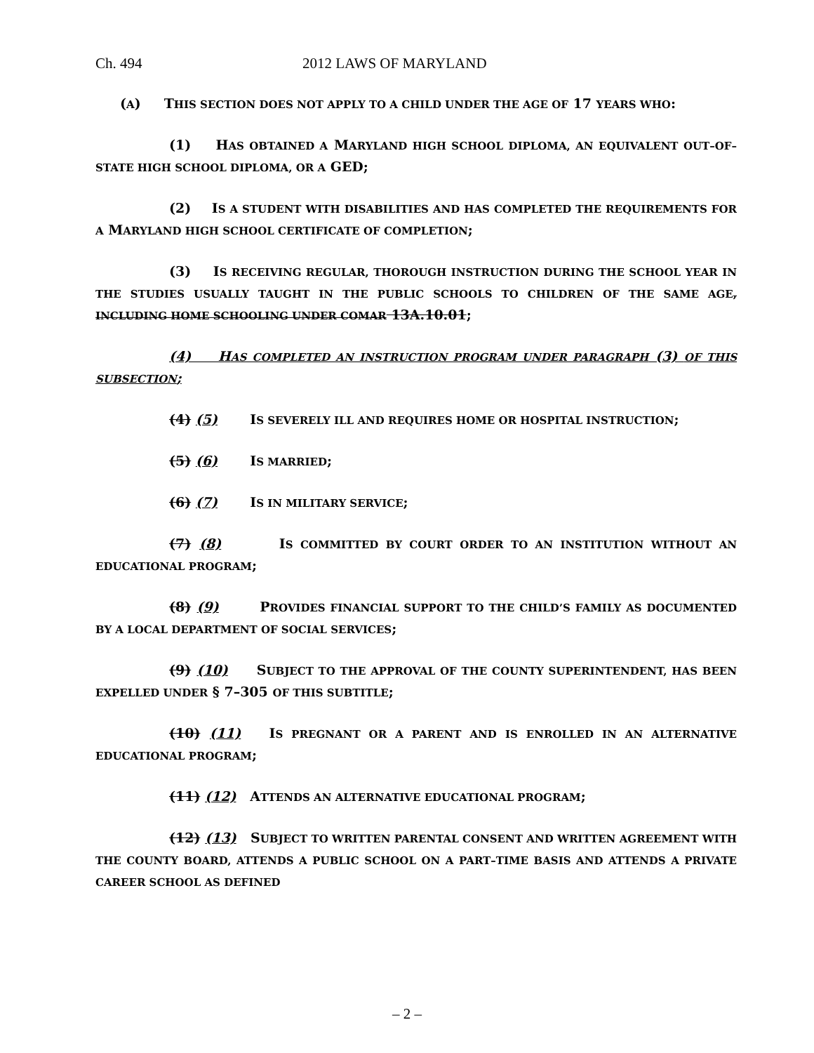Ch. 494 2012 LAWS OF MARYLAND
(A) THIS SECTION DOES NOT APPLY TO A CHILD UNDER THE AGE OF 17 YEARS WHO:
(1) HAS OBTAINED A MARYLAND HIGH SCHOOL DIPLOMA, AN EQUIVALENT OUT–OF–STATE HIGH SCHOOL DIPLOMA, OR A GED;
(2) IS A STUDENT WITH DISABILITIES AND HAS COMPLETED THE REQUIREMENTS FOR A MARYLAND HIGH SCHOOL CERTIFICATE OF COMPLETION;
(3) IS RECEIVING REGULAR, THOROUGH INSTRUCTION DURING THE SCHOOL YEAR IN THE STUDIES USUALLY TAUGHT IN THE PUBLIC SCHOOLS TO CHILDREN OF THE SAME AGE, INCLUDING HOME SCHOOLING UNDER COMAR 13A.10.01;
(4) HAS COMPLETED AN INSTRUCTION PROGRAM UNDER PARAGRAPH (3) OF THIS SUBSECTION;
(4) (5) IS SEVERELY ILL AND REQUIRES HOME OR HOSPITAL INSTRUCTION;
(5) (6) IS MARRIED;
(6) (7) IS IN MILITARY SERVICE;
(7) (8) IS COMMITTED BY COURT ORDER TO AN INSTITUTION WITHOUT AN EDUCATIONAL PROGRAM;
(8) (9) PROVIDES FINANCIAL SUPPORT TO THE CHILD’S FAMILY AS DOCUMENTED BY A LOCAL DEPARTMENT OF SOCIAL SERVICES;
(9) (10) SUBJECT TO THE APPROVAL OF THE COUNTY SUPERINTENDENT, HAS BEEN EXPELLED UNDER § 7–305 OF THIS SUBTITLE;
(10) (11) IS PREGNANT OR A PARENT AND IS ENROLLED IN AN ALTERNATIVE EDUCATIONAL PROGRAM;
(11) (12) ATTENDS AN ALTERNATIVE EDUCATIONAL PROGRAM;
(12) (13) SUBJECT TO WRITTEN PARENTAL CONSENT AND WRITTEN AGREEMENT WITH THE COUNTY BOARD, ATTENDS A PUBLIC SCHOOL ON A PART–TIME BASIS AND ATTENDS A PRIVATE CAREER SCHOOL AS DEFINED
– 2 –